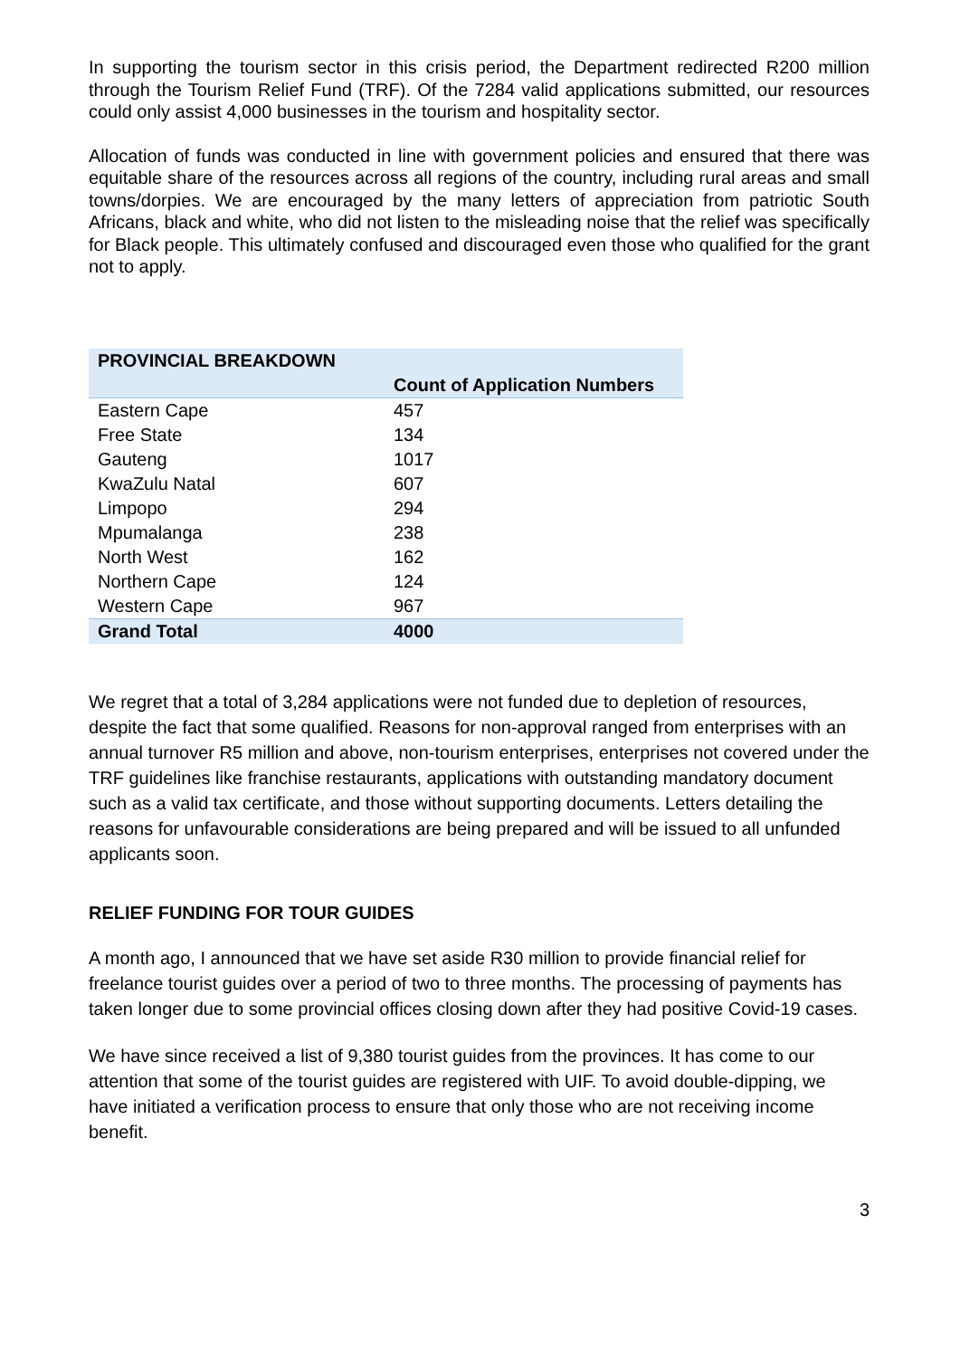In supporting the tourism sector in this crisis period, the Department redirected R200 million through the Tourism Relief Fund (TRF). Of the 7284 valid applications submitted, our resources could only assist 4,000 businesses in the tourism and hospitality sector.
Allocation of funds was conducted in line with government policies and ensured that there was equitable share of the resources across all regions of the country, including rural areas and small towns/dorpies. We are encouraged by the many letters of appreciation from patriotic South Africans, black and white, who did not listen to the misleading noise that the relief was specifically for Black people. This ultimately confused and discouraged even those who qualified for the grant not to apply.
| PROVINCIAL BREAKDOWN | |
| | Count of Application Numbers |
| Eastern Cape | 457 |
| Free State | 134 |
| Gauteng | 1017 |
| KwaZulu Natal | 607 |
| Limpopo | 294 |
| Mpumalanga | 238 |
| North West | 162 |
| Northern Cape | 124 |
| Western Cape | 967 |
| Grand Total | 4000 |
We regret that a total of 3,284 applications were not funded due to depletion of resources, despite the fact that some qualified. Reasons for non-approval ranged from enterprises with an annual turnover R5 million and above, non-tourism enterprises, enterprises not covered under the TRF guidelines like franchise restaurants, applications with outstanding mandatory document such as a valid tax certificate, and those without supporting documents. Letters detailing the reasons for unfavourable considerations are being prepared and will be issued to all unfunded applicants soon.
RELIEF FUNDING FOR TOUR GUIDES
A month ago, I announced that we have set aside R30 million to provide financial relief for freelance tourist guides over a period of two to three months. The processing of payments has taken longer due to some provincial offices closing down after they had positive Covid-19 cases.
We have since received a list of 9,380 tourist guides from the provinces. It has come to our attention that some of the tourist guides are registered with UIF. To avoid double-dipping, we have initiated a verification process to ensure that only those who are not receiving income benefit.
3